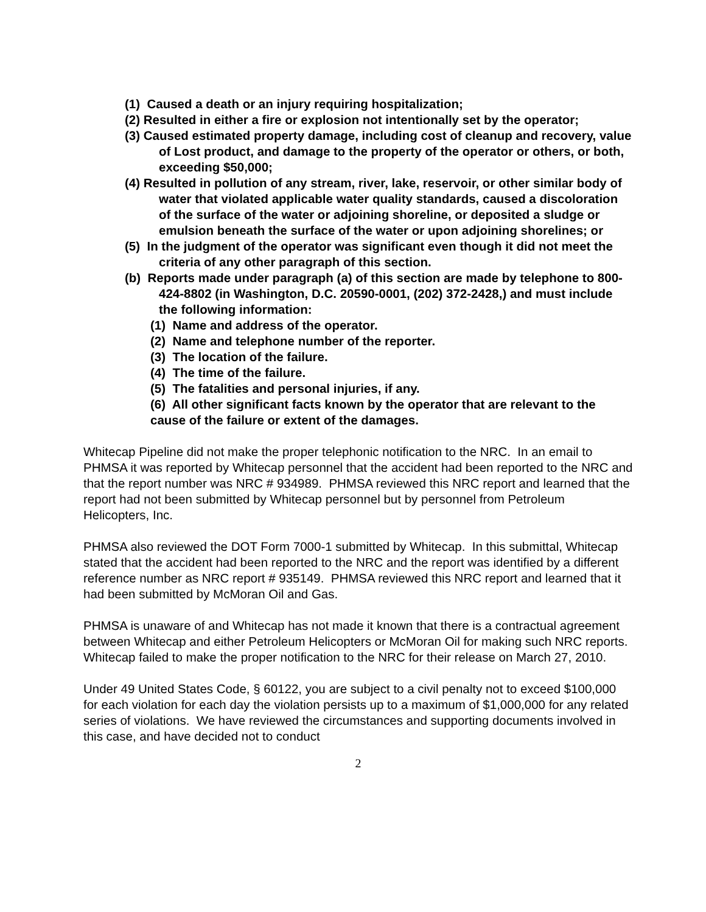(1) Caused a death or an injury requiring hospitalization;
(2) Resulted in either a fire or explosion not intentionally set by the operator;
(3) Caused estimated property damage, including cost of cleanup and recovery, value of Lost product, and damage to the property of the operator or others, or both, exceeding $50,000;
(4) Resulted in pollution of any stream, river, lake, reservoir, or other similar body of water that violated applicable water quality standards, caused a discoloration of the surface of the water or adjoining shoreline, or deposited a sludge or emulsion beneath the surface of the water or upon adjoining shorelines; or
(5) In the judgment of the operator was significant even though it did not meet the criteria of any other paragraph of this section.
(b) Reports made under paragraph (a) of this section are made by telephone to 800-424-8802 (in Washington, D.C. 20590-0001, (202) 372-2428,) and must include the following information:
(1) Name and address of the operator.
(2) Name and telephone number of the reporter.
(3) The location of the failure.
(4) The time of the failure.
(5) The fatalities and personal injuries, if any.
(6) All other significant facts known by the operator that are relevant to the cause of the failure or extent of the damages.
Whitecap Pipeline did not make the proper telephonic notification to the NRC. In an email to PHMSA it was reported by Whitecap personnel that the accident had been reported to the NRC and that the report number was NRC # 934989. PHMSA reviewed this NRC report and learned that the report had not been submitted by Whitecap personnel but by personnel from Petroleum Helicopters, Inc.
PHMSA also reviewed the DOT Form 7000-1 submitted by Whitecap. In this submittal, Whitecap stated that the accident had been reported to the NRC and the report was identified by a different reference number as NRC report # 935149. PHMSA reviewed this NRC report and learned that it had been submitted by McMoran Oil and Gas.
PHMSA is unaware of and Whitecap has not made it known that there is a contractual agreement between Whitecap and either Petroleum Helicopters or McMoran Oil for making such NRC reports. Whitecap failed to make the proper notification to the NRC for their release on March 27, 2010.
Under 49 United States Code, § 60122, you are subject to a civil penalty not to exceed $100,000 for each violation for each day the violation persists up to a maximum of $1,000,000 for any related series of violations. We have reviewed the circumstances and supporting documents involved in this case, and have decided not to conduct
2